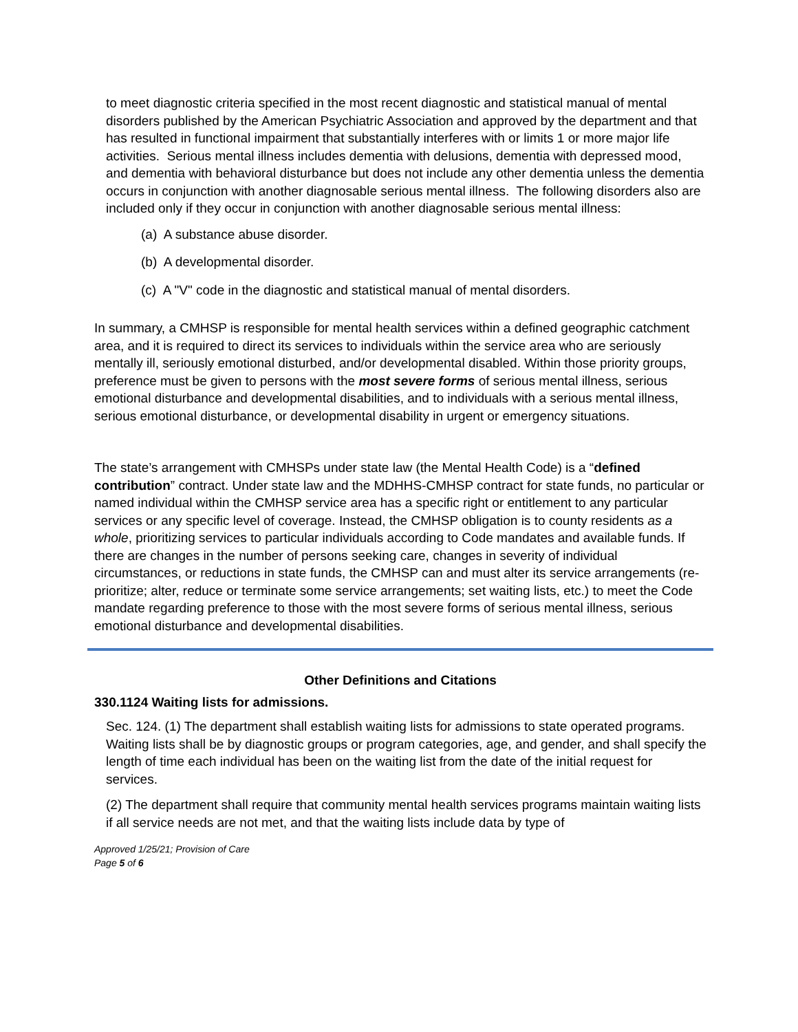to meet diagnostic criteria specified in the most recent diagnostic and statistical manual of mental disorders published by the American Psychiatric Association and approved by the department and that has resulted in functional impairment that substantially interferes with or limits 1 or more major life activities. Serious mental illness includes dementia with delusions, dementia with depressed mood, and dementia with behavioral disturbance but does not include any other dementia unless the dementia occurs in conjunction with another diagnosable serious mental illness. The following disorders also are included only if they occur in conjunction with another diagnosable serious mental illness:
(a) A substance abuse disorder.
(b) A developmental disorder.
(c) A "V" code in the diagnostic and statistical manual of mental disorders.
In summary, a CMHSP is responsible for mental health services within a defined geographic catchment area, and it is required to direct its services to individuals within the service area who are seriously mentally ill, seriously emotional disturbed, and/or developmental disabled. Within those priority groups, preference must be given to persons with the most severe forms of serious mental illness, serious emotional disturbance and developmental disabilities, and to individuals with a serious mental illness, serious emotional disturbance, or developmental disability in urgent or emergency situations.
The state’s arrangement with CMHSPs under state law (the Mental Health Code) is a “defined contribution” contract. Under state law and the MDHHS-CMHSP contract for state funds, no particular or named individual within the CMHSP service area has a specific right or entitlement to any particular services or any specific level of coverage. Instead, the CMHSP obligation is to county residents as a whole, prioritizing services to particular individuals according to Code mandates and available funds. If there are changes in the number of persons seeking care, changes in severity of individual circumstances, or reductions in state funds, the CMHSP can and must alter its service arrangements (re-prioritize; alter, reduce or terminate some service arrangements; set waiting lists, etc.) to meet the Code mandate regarding preference to those with the most severe forms of serious mental illness, serious emotional disturbance and developmental disabilities.
Other Definitions and Citations
330.1124 Waiting lists for admissions.
Sec. 124. (1) The department shall establish waiting lists for admissions to state operated programs. Waiting lists shall be by diagnostic groups or program categories, age, and gender, and shall specify the length of time each individual has been on the waiting list from the date of the initial request for services.
(2) The department shall require that community mental health services programs maintain waiting lists if all service needs are not met, and that the waiting lists include data by type of
Approved 1/25/21; Provision of Care
Page 5 of 6